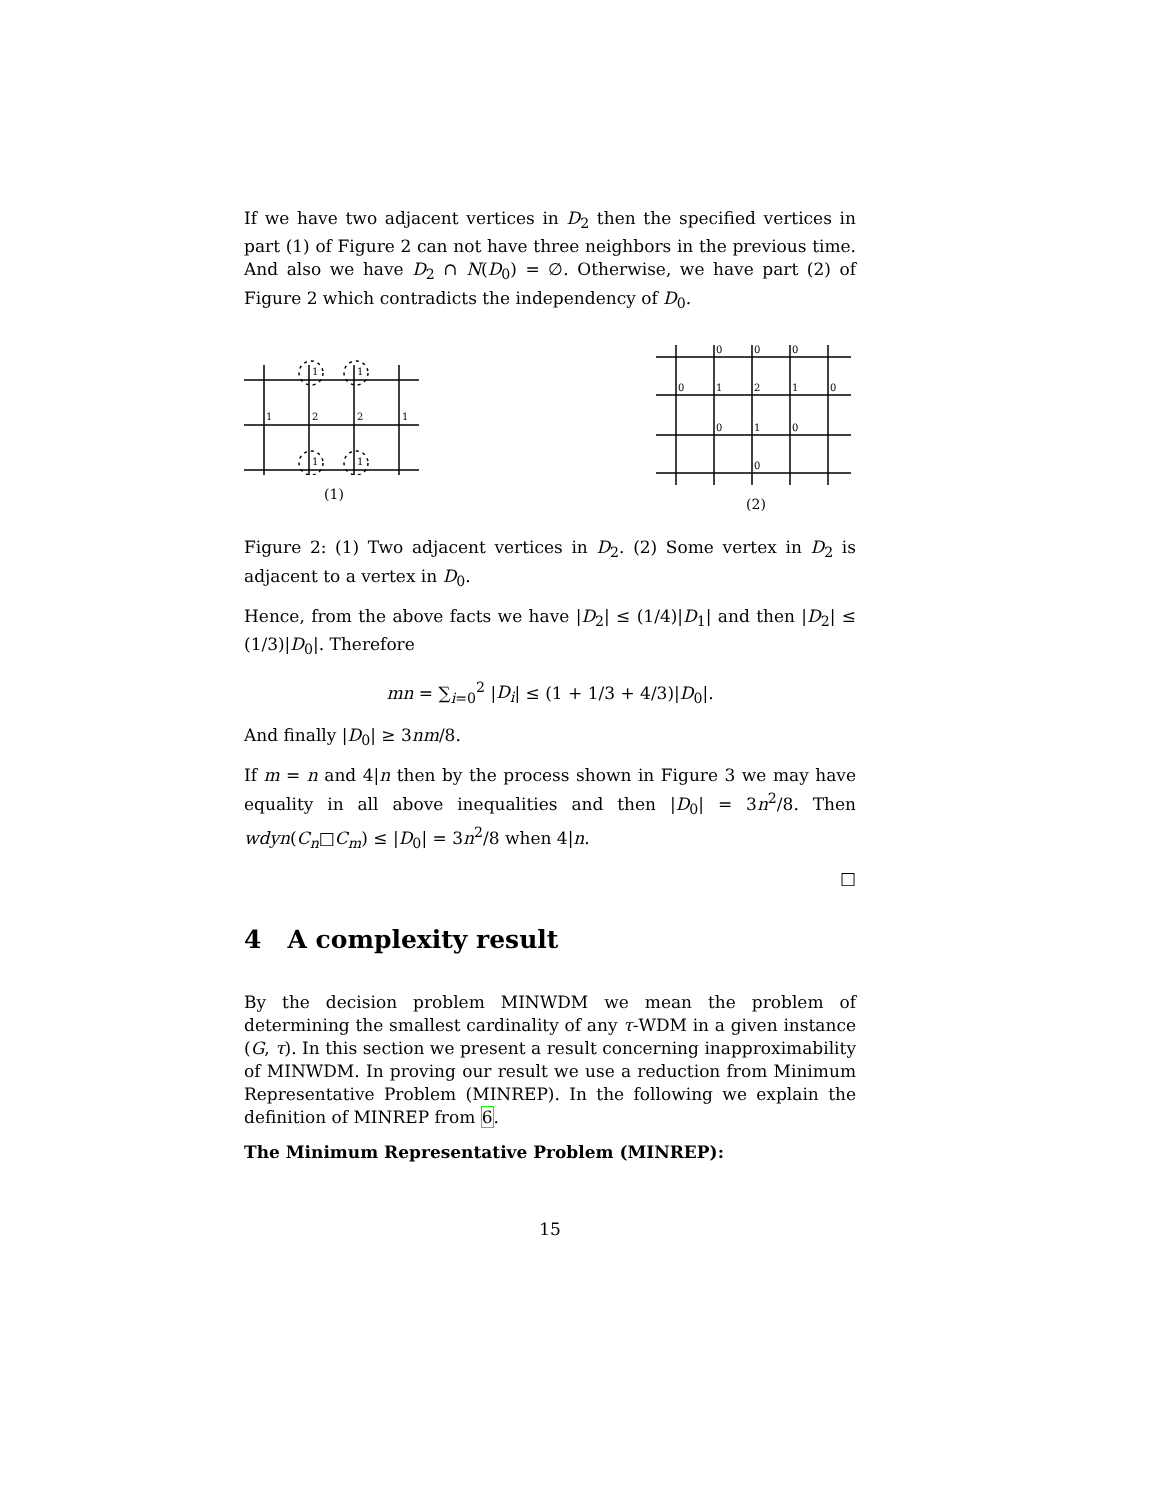If we have two adjacent vertices in D<sub>2</sub> then the specified vertices in part (1) of Figure 2 can not have three neighbors in the previous time. And also we have D<sub>2</sub> ∩ N(D<sub>0</sub>) = ∅. Otherwise, we have part (2) of Figure 2 which contradicts the independency of D<sub>0</sub>.
1
2
2
1
1
1
1
1
(1)
0
0
0
0
1
2
1
0
0
1
0
0
(2)
Figure 2: (1) Two adjacent vertices in D<sub>2</sub>. (2) Some vertex in D<sub>2</sub> is adjacent to a vertex in D<sub>0</sub>.
Hence, from the above facts we have |D<sub>2</sub>| ≤ (1/4)|D<sub>1</sub>| and then |D<sub>2</sub>| ≤ (1/3)|D<sub>0</sub>|. Therefore
mn = ∑<sub>i=0</sub><sup>2</sup> |D<sub>i</sub>| ≤ (1 + 1/3 + 4/3)|D<sub>0</sub>|.
And finally |D<sub>0</sub>| ≥ 3nm/8.
If m = n and 4|n then by the process shown in Figure 3 we may have equality in all above inequalities and then |D<sub>0</sub>| = 3n<sup>2</sup>/8. Then wdyn(C<sub>n</sub>□C<sub>m</sub>) ≤ |D<sub>0</sub>| = 3n<sup>2</sup>/8 when 4|n.
□
4 A complexity result
By the decision problem MINWDM we mean the problem of determining the smallest cardinality of any τ-WDM in a given instance (G, τ). In this section we present a result concerning inapproximability of MINWDM. In proving our result we use a reduction from Minimum Representative Problem (MINREP). In the following we explain the definition of MINREP from 6.
The Minimum Representative Problem (MINREP):
15